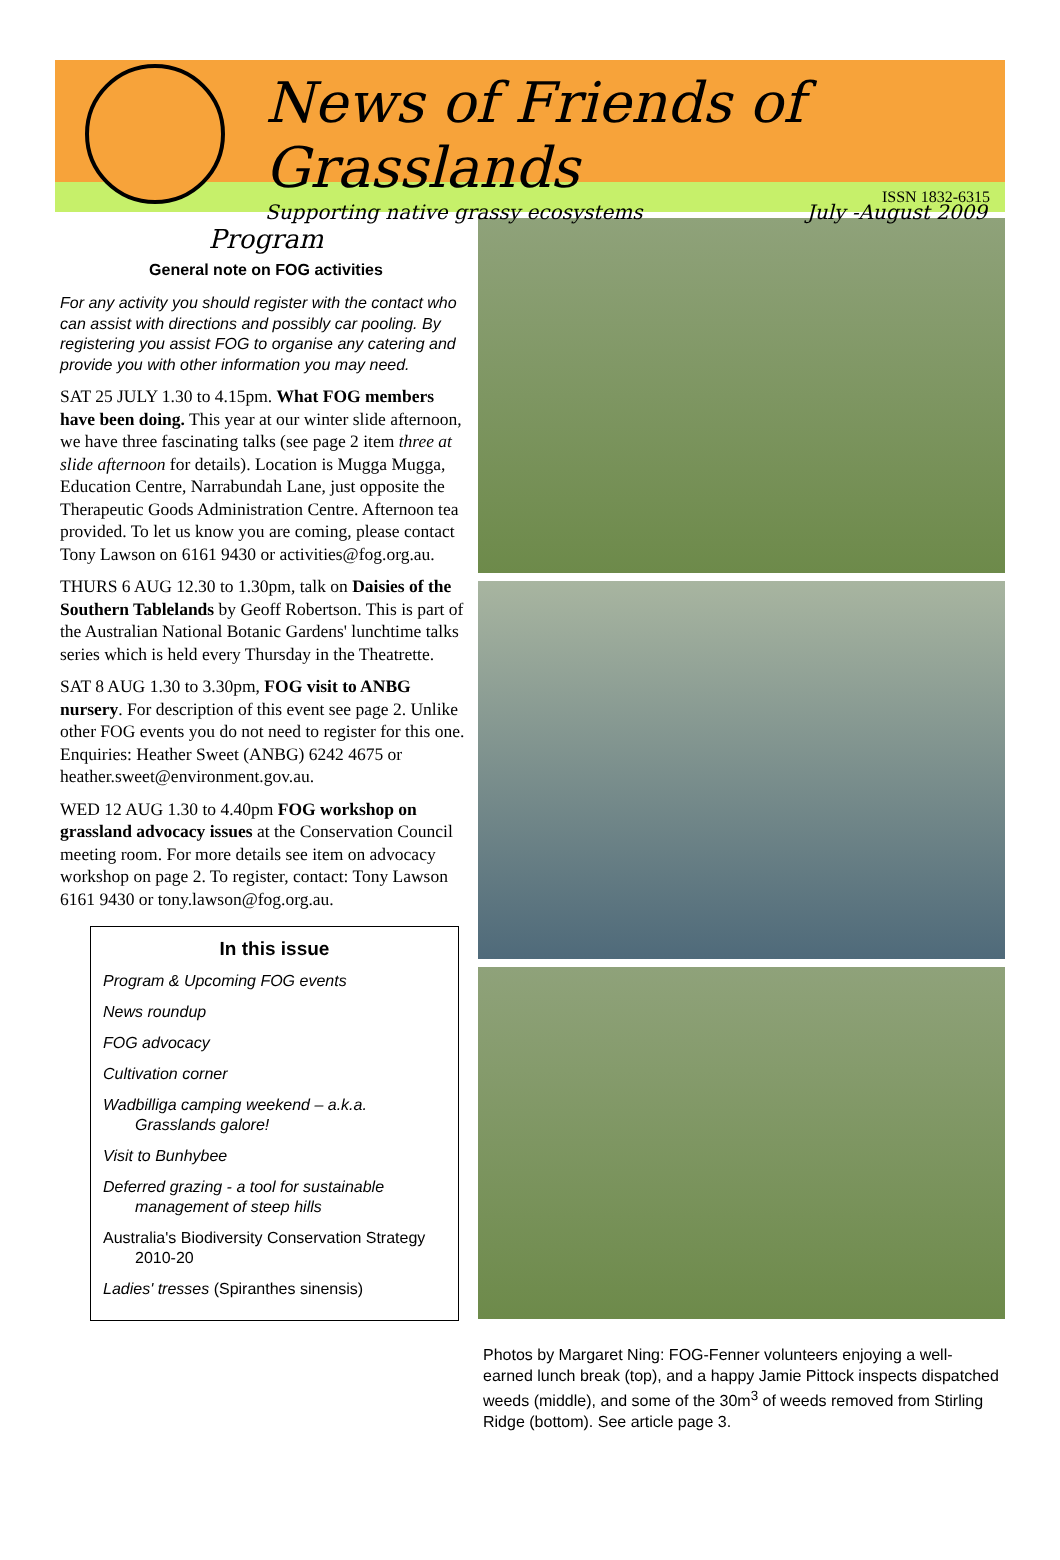News of Friends of Grasslands
Supporting native grassy ecosystems July -August 2009
ISSN 1832-6315
Program
General note on FOG activities
For any activity you should register with the contact who can assist with directions and possibly car pooling. By registering you assist FOG to organise any catering and provide you with other information you may need.
SAT 25 JULY 1.30 to 4.15pm. What FOG members have been doing. This year at our winter slide afternoon, we have three fascinating talks (see page 2 item three at slide afternoon for details). Location is Mugga Mugga, Education Centre, Narrabundah Lane, just opposite the Therapeutic Goods Administration Centre. Afternoon tea provided. To let us know you are coming, please contact Tony Lawson on 6161 9430 or activities@fog.org.au.
THURS 6 AUG 12.30 to 1.30pm, talk on Daisies of the Southern Tablelands by Geoff Robertson. This is part of the Australian National Botanic Gardens' lunchtime talks series which is held every Thursday in the Theatrette.
SAT 8 AUG 1.30 to 3.30pm, FOG visit to ANBG nursery. For description of this event see page 2. Unlike other FOG events you do not need to register for this one. Enquiries: Heather Sweet (ANBG) 6242 4675 or heather.sweet@environment.gov.au.
WED 12 AUG 1.30 to 4.40pm FOG workshop on grassland advocacy issues at the Conservation Council meeting room. For more details see item on advocacy workshop on page 2. To register, contact: Tony Lawson 6161 9430 or tony.lawson@fog.org.au.
In this issue
Program & Upcoming FOG events
News roundup
FOG advocacy
Cultivation corner
Wadbilliga camping weekend – a.k.a. Grasslands galore!
Visit to Bunhybee
Deferred grazing - a tool for sustainable management of steep hills
Australia's Biodiversity Conservation Strategy 2010-20
Ladies' tresses (Spiranthes sinensis)
Photos by Margaret Ning: FOG-Fenner volunteers enjoying a well-earned lunch break (top), and a happy Jamie Pittock inspects dispatched weeds (middle), and some of the 30m<sup>3</sup> of weeds removed from Stirling Ridge (bottom). See article page 3.